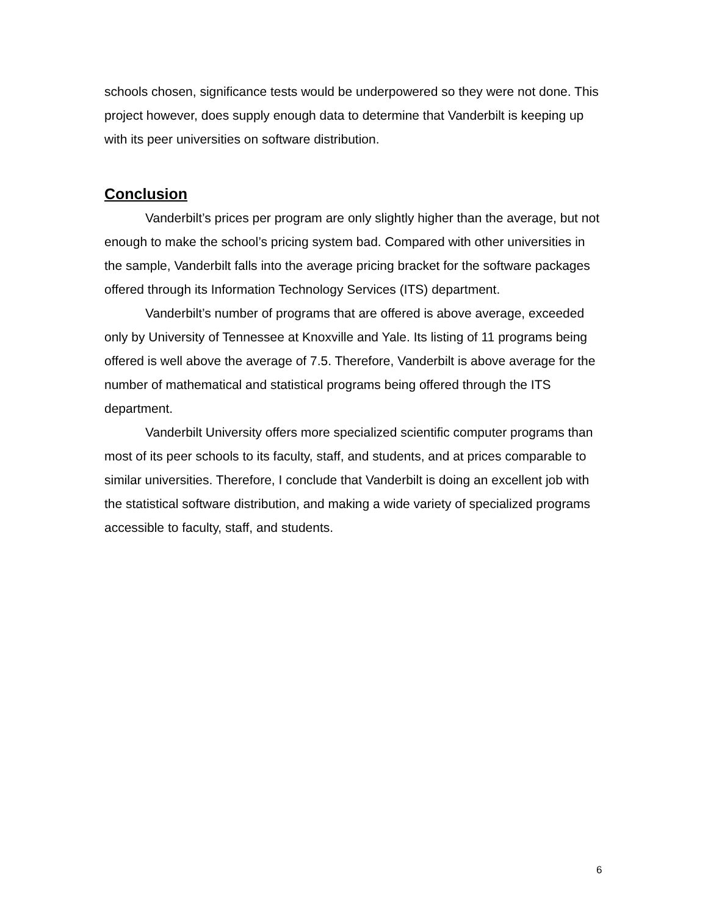schools chosen, significance tests would be underpowered so they were not done. This project however, does supply enough data to determine that Vanderbilt is keeping up with its peer universities on software distribution.
Conclusion
Vanderbilt’s prices per program are only slightly higher than the average, but not enough to make the school’s pricing system bad. Compared with other universities in the sample, Vanderbilt falls into the average pricing bracket for the software packages offered through its Information Technology Services (ITS) department.
Vanderbilt’s number of programs that are offered is above average, exceeded only by University of Tennessee at Knoxville and Yale. Its listing of 11 programs being offered is well above the average of 7.5. Therefore, Vanderbilt is above average for the number of mathematical and statistical programs being offered through the ITS department.
Vanderbilt University offers more specialized scientific computer programs than most of its peer schools to its faculty, staff, and students, and at prices comparable to similar universities. Therefore, I conclude that Vanderbilt is doing an excellent job with the statistical software distribution, and making a wide variety of specialized programs accessible to faculty, staff, and students.
6